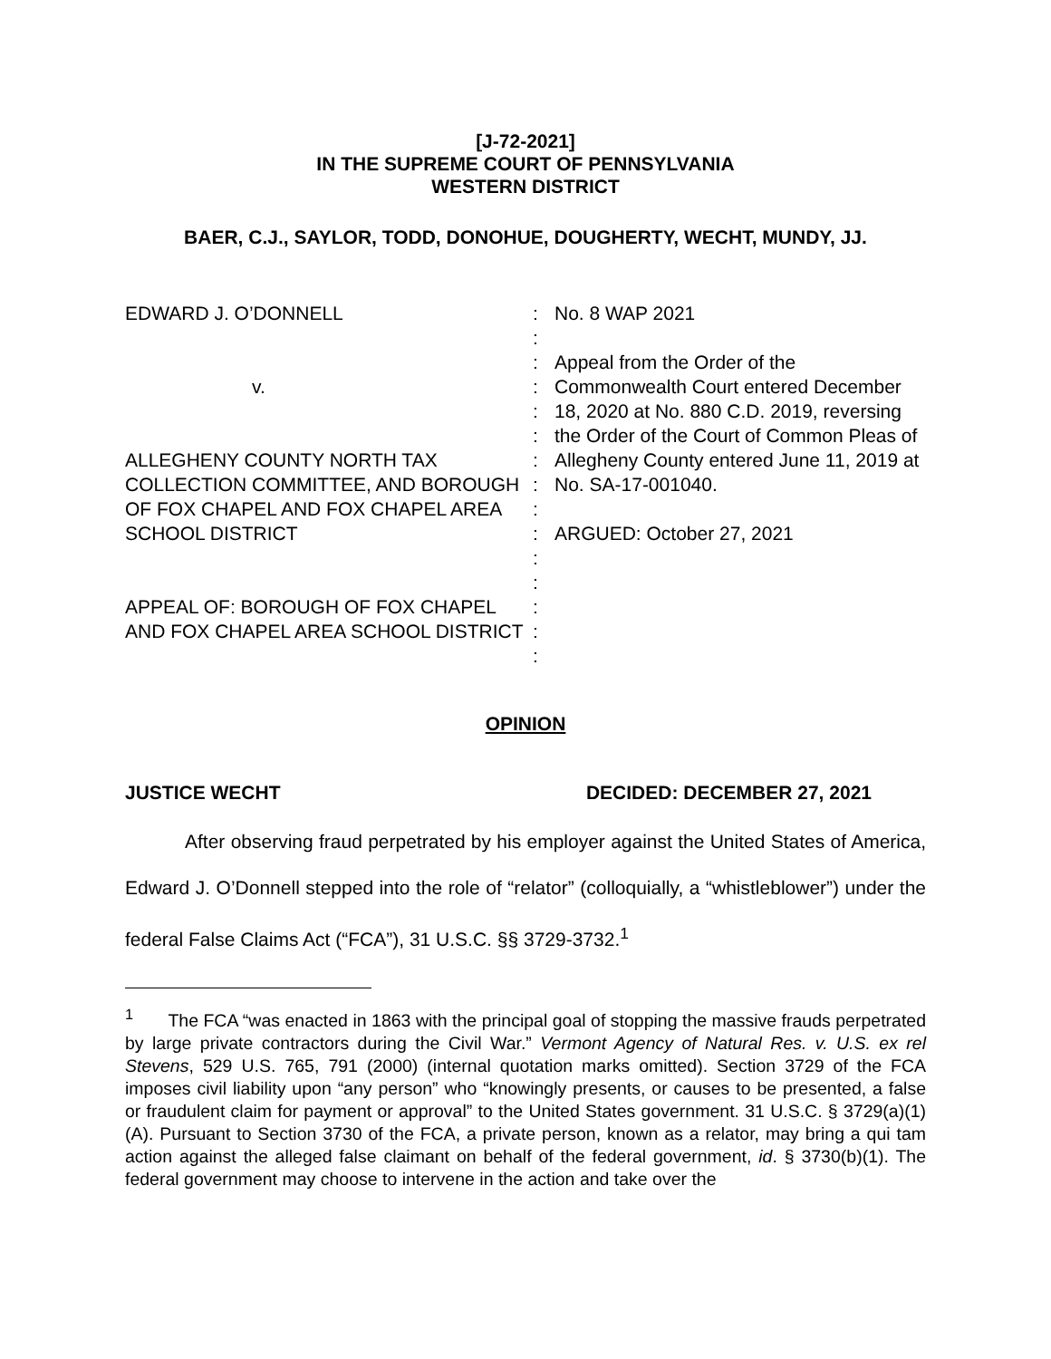[J-72-2021]
IN THE SUPREME COURT OF PENNSYLVANIA
WESTERN DISTRICT
BAER, C.J., SAYLOR, TODD, DONOHUE, DOUGHERTY, WECHT, MUNDY, JJ.
EDWARD J. O’DONNELL
v.
ALLEGHENY COUNTY NORTH TAX COLLECTION COMMITTEE, AND BOROUGH OF FOX CHAPEL AND FOX CHAPEL AREA SCHOOL DISTRICT
APPEAL OF: BOROUGH OF FOX CHAPEL AND FOX CHAPEL AREA SCHOOL DISTRICT
:
:
:
:
:
:
:
:
:
:
:
:
:
:
:
No. 8 WAP 2021
Appeal from the Order of the Commonwealth Court entered December 18, 2020 at No. 880 C.D. 2019, reversing the Order of the Court of Common Pleas of Allegheny County entered June 11, 2019 at No. SA-17-001040.
ARGUED: October 27, 2021
OPINION
JUSTICE WECHT DECIDED: DECEMBER 27, 2021
After observing fraud perpetrated by his employer against the United States of America, Edward J. O’Donnell stepped into the role of “relator” (colloquially, a “whistleblower”) under the federal False Claims Act (“FCA”), 31 U.S.C. §§ 3729-3732.<sup>1</sup>
<sup>1</sup> The FCA “was enacted in 1863 with the principal goal of stopping the massive frauds perpetrated by large private contractors during the Civil War.” Vermont Agency of Natural Res. v. U.S. ex rel Stevens, 529 U.S. 765, 791 (2000) (internal quotation marks omitted). Section 3729 of the FCA imposes civil liability upon “any person” who “knowingly presents, or causes to be presented, a false or fraudulent claim for payment or approval” to the United States government. 31 U.S.C. § 3729(a)(1)(A). Pursuant to Section 3730 of the FCA, a private person, known as a relator, may bring a qui tam action against the alleged false claimant on behalf of the federal government, id. § 3730(b)(1). The federal government may choose to intervene in the action and take over the